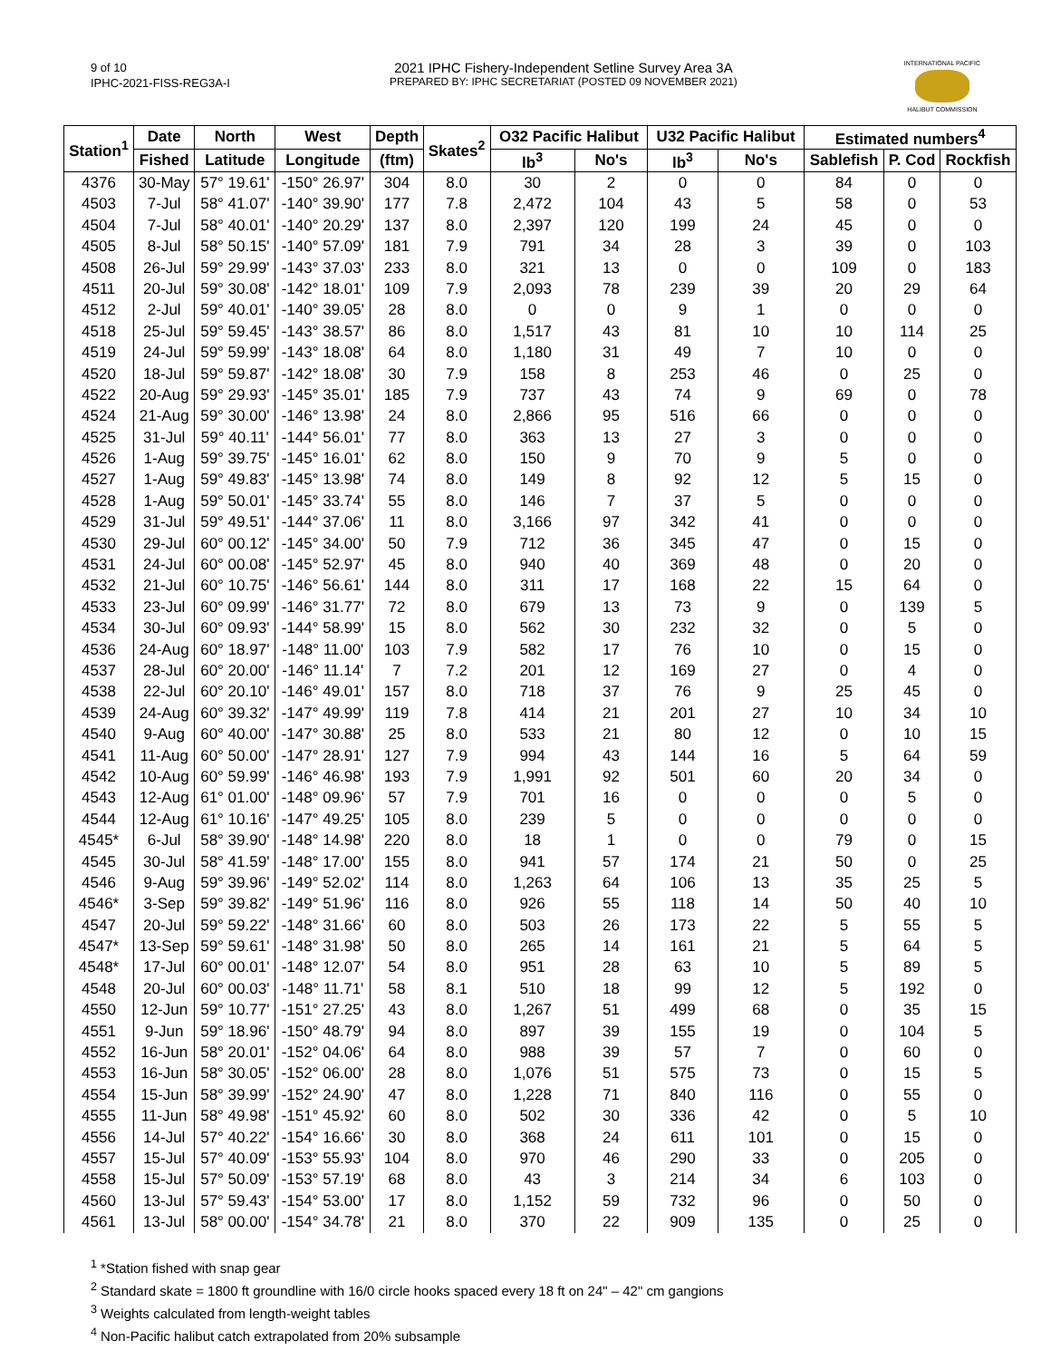9 of 10
IPHC-2021-FISS-REG3A-I
2021 IPHC Fishery-Independent Setline Survey Area 3A
PREPARED BY: IPHC SECRETARIAT (POSTED 09 NOVEMBER 2021)
INTERNATIONAL PACIFIC
HALIBUT COMMISSION
| Station<sup>1</sup> | Date | North | West | Depth | Skates<sup>2</sup> | O32 Pacific Halibut | | U32 Pacific Halibut | | Estimated numbers<sup>4</sup> | | |
| --- | --- | --- | --- | --- | --- | --- | --- | --- | --- | --- | --- | --- |
| | Fished | Latitude | Longitude | (ftm) | | lb<sup>3</sup> | No's | lb<sup>3</sup> | No's | Sablefish | P. Cod | Rockfish |
| 4376 | 30-May | 57° 19.61' | -150° 26.97' | 304 | 8.0 | 30 | 2 | 0 | 0 | 84 | 0 | 0 |
| 4503 | 7-Jul | 58° 41.07' | -140° 39.90' | 177 | 7.8 | 2,472 | 104 | 43 | 5 | 58 | 0 | 53 |
| 4504 | 7-Jul | 58° 40.01' | -140° 20.29' | 137 | 8.0 | 2,397 | 120 | 199 | 24 | 45 | 0 | 0 |
| 4505 | 8-Jul | 58° 50.15' | -140° 57.09' | 181 | 7.9 | 791 | 34 | 28 | 3 | 39 | 0 | 103 |
| 4508 | 26-Jul | 59° 29.99' | -143° 37.03' | 233 | 8.0 | 321 | 13 | 0 | 0 | 109 | 0 | 183 |
| 4511 | 20-Jul | 59° 30.08' | -142° 18.01' | 109 | 7.9 | 2,093 | 78 | 239 | 39 | 20 | 29 | 64 |
| 4512 | 2-Jul | 59° 40.01' | -140° 39.05' | 28 | 8.0 | 0 | 0 | 9 | 1 | 0 | 0 | 0 |
| 4518 | 25-Jul | 59° 59.45' | -143° 38.57' | 86 | 8.0 | 1,517 | 43 | 81 | 10 | 10 | 114 | 25 |
| 4519 | 24-Jul | 59° 59.99' | -143° 18.08' | 64 | 8.0 | 1,180 | 31 | 49 | 7 | 10 | 0 | 0 |
| 4520 | 18-Jul | 59° 59.87' | -142° 18.08' | 30 | 7.9 | 158 | 8 | 253 | 46 | 0 | 25 | 0 |
| 4522 | 20-Aug | 59° 29.93' | -145° 35.01' | 185 | 7.9 | 737 | 43 | 74 | 9 | 69 | 0 | 78 |
| 4524 | 21-Aug | 59° 30.00' | -146° 13.98' | 24 | 8.0 | 2,866 | 95 | 516 | 66 | 0 | 0 | 0 |
| 4525 | 31-Jul | 59° 40.11' | -144° 56.01' | 77 | 8.0 | 363 | 13 | 27 | 3 | 0 | 0 | 0 |
| 4526 | 1-Aug | 59° 39.75' | -145° 16.01' | 62 | 8.0 | 150 | 9 | 70 | 9 | 5 | 0 | 0 |
| 4527 | 1-Aug | 59° 49.83' | -145° 13.98' | 74 | 8.0 | 149 | 8 | 92 | 12 | 5 | 15 | 0 |
| 4528 | 1-Aug | 59° 50.01' | -145° 33.74' | 55 | 8.0 | 146 | 7 | 37 | 5 | 0 | 0 | 0 |
| 4529 | 31-Jul | 59° 49.51' | -144° 37.06' | 11 | 8.0 | 3,166 | 97 | 342 | 41 | 0 | 0 | 0 |
| 4530 | 29-Jul | 60° 00.12' | -145° 34.00' | 50 | 7.9 | 712 | 36 | 345 | 47 | 0 | 15 | 0 |
| 4531 | 24-Jul | 60° 00.08' | -145° 52.97' | 45 | 8.0 | 940 | 40 | 369 | 48 | 0 | 20 | 0 |
| 4532 | 21-Jul | 60° 10.75' | -146° 56.61' | 144 | 8.0 | 311 | 17 | 168 | 22 | 15 | 64 | 0 |
| 4533 | 23-Jul | 60° 09.99' | -146° 31.77' | 72 | 8.0 | 679 | 13 | 73 | 9 | 0 | 139 | 5 |
| 4534 | 30-Jul | 60° 09.93' | -144° 58.99' | 15 | 8.0 | 562 | 30 | 232 | 32 | 0 | 5 | 0 |
| 4536 | 24-Aug | 60° 18.97' | -148° 11.00' | 103 | 7.9 | 582 | 17 | 76 | 10 | 0 | 15 | 0 |
| 4537 | 28-Jul | 60° 20.00' | -146° 11.14' | 7 | 7.2 | 201 | 12 | 169 | 27 | 0 | 4 | 0 |
| 4538 | 22-Jul | 60° 20.10' | -146° 49.01' | 157 | 8.0 | 718 | 37 | 76 | 9 | 25 | 45 | 0 |
| 4539 | 24-Aug | 60° 39.32' | -147° 49.99' | 119 | 7.8 | 414 | 21 | 201 | 27 | 10 | 34 | 10 |
| 4540 | 9-Aug | 60° 40.00' | -147° 30.88' | 25 | 8.0 | 533 | 21 | 80 | 12 | 0 | 10 | 15 |
| 4541 | 11-Aug | 60° 50.00' | -147° 28.91' | 127 | 7.9 | 994 | 43 | 144 | 16 | 5 | 64 | 59 |
| 4542 | 10-Aug | 60° 59.99' | -146° 46.98' | 193 | 7.9 | 1,991 | 92 | 501 | 60 | 20 | 34 | 0 |
| 4543 | 12-Aug | 61° 01.00' | -148° 09.96' | 57 | 7.9 | 701 | 16 | 0 | 0 | 0 | 5 | 0 |
| 4544 | 12-Aug | 61° 10.16' | -147° 49.25' | 105 | 8.0 | 239 | 5 | 0 | 0 | 0 | 0 | 0 |
| 4545* | 6-Jul | 58° 39.90' | -148° 14.98' | 220 | 8.0 | 18 | 1 | 0 | 0 | 79 | 0 | 15 |
| 4545 | 30-Jul | 58° 41.59' | -148° 17.00' | 155 | 8.0 | 941 | 57 | 174 | 21 | 50 | 0 | 25 |
| 4546 | 9-Aug | 59° 39.96' | -149° 52.02' | 114 | 8.0 | 1,263 | 64 | 106 | 13 | 35 | 25 | 5 |
| 4546* | 3-Sep | 59° 39.82' | -149° 51.96' | 116 | 8.0 | 926 | 55 | 118 | 14 | 50 | 40 | 10 |
| 4547 | 20-Jul | 59° 59.22' | -148° 31.66' | 60 | 8.0 | 503 | 26 | 173 | 22 | 5 | 55 | 5 |
| 4547* | 13-Sep | 59° 59.61' | -148° 31.98' | 50 | 8.0 | 265 | 14 | 161 | 21 | 5 | 64 | 5 |
| 4548* | 17-Jul | 60° 00.01' | -148° 12.07' | 54 | 8.0 | 951 | 28 | 63 | 10 | 5 | 89 | 5 |
| 4548 | 20-Jul | 60° 00.03' | -148° 11.71' | 58 | 8.1 | 510 | 18 | 99 | 12 | 5 | 192 | 0 |
| 4550 | 12-Jun | 59° 10.77' | -151° 27.25' | 43 | 8.0 | 1,267 | 51 | 499 | 68 | 0 | 35 | 15 |
| 4551 | 9-Jun | 59° 18.96' | -150° 48.79' | 94 | 8.0 | 897 | 39 | 155 | 19 | 0 | 104 | 5 |
| 4552 | 16-Jun | 58° 20.01' | -152° 04.06' | 64 | 8.0 | 988 | 39 | 57 | 7 | 0 | 60 | 0 |
| 4553 | 16-Jun | 58° 30.05' | -152° 06.00' | 28 | 8.0 | 1,076 | 51 | 575 | 73 | 0 | 15 | 5 |
| 4554 | 15-Jun | 58° 39.99' | -152° 24.90' | 47 | 8.0 | 1,228 | 71 | 840 | 116 | 0 | 55 | 0 |
| 4555 | 11-Jun | 58° 49.98' | -151° 45.92' | 60 | 8.0 | 502 | 30 | 336 | 42 | 0 | 5 | 10 |
| 4556 | 14-Jul | 57° 40.22' | -154° 16.66' | 30 | 8.0 | 368 | 24 | 611 | 101 | 0 | 15 | 0 |
| 4557 | 15-Jul | 57° 40.09' | -153° 55.93' | 104 | 8.0 | 970 | 46 | 290 | 33 | 0 | 205 | 0 |
| 4558 | 15-Jul | 57° 50.09' | -153° 57.19' | 68 | 8.0 | 43 | 3 | 214 | 34 | 6 | 103 | 0 |
| 4560 | 13-Jul | 57° 59.43' | -154° 53.00' | 17 | 8.0 | 1,152 | 59 | 732 | 96 | 0 | 50 | 0 |
| 4561 | 13-Jul | 58° 00.00' | -154° 34.78' | 21 | 8.0 | 370 | 22 | 909 | 135 | 0 | 25 | 0 |
<sup>1</sup> *Station fished with snap gear
<sup>2</sup> Standard skate = 1800 ft groundline with 16/0 circle hooks spaced every 18 ft on 24" – 42" cm gangions
<sup>3</sup> Weights calculated from length-weight tables
<sup>4</sup> Non-Pacific halibut catch extrapolated from 20% subsample